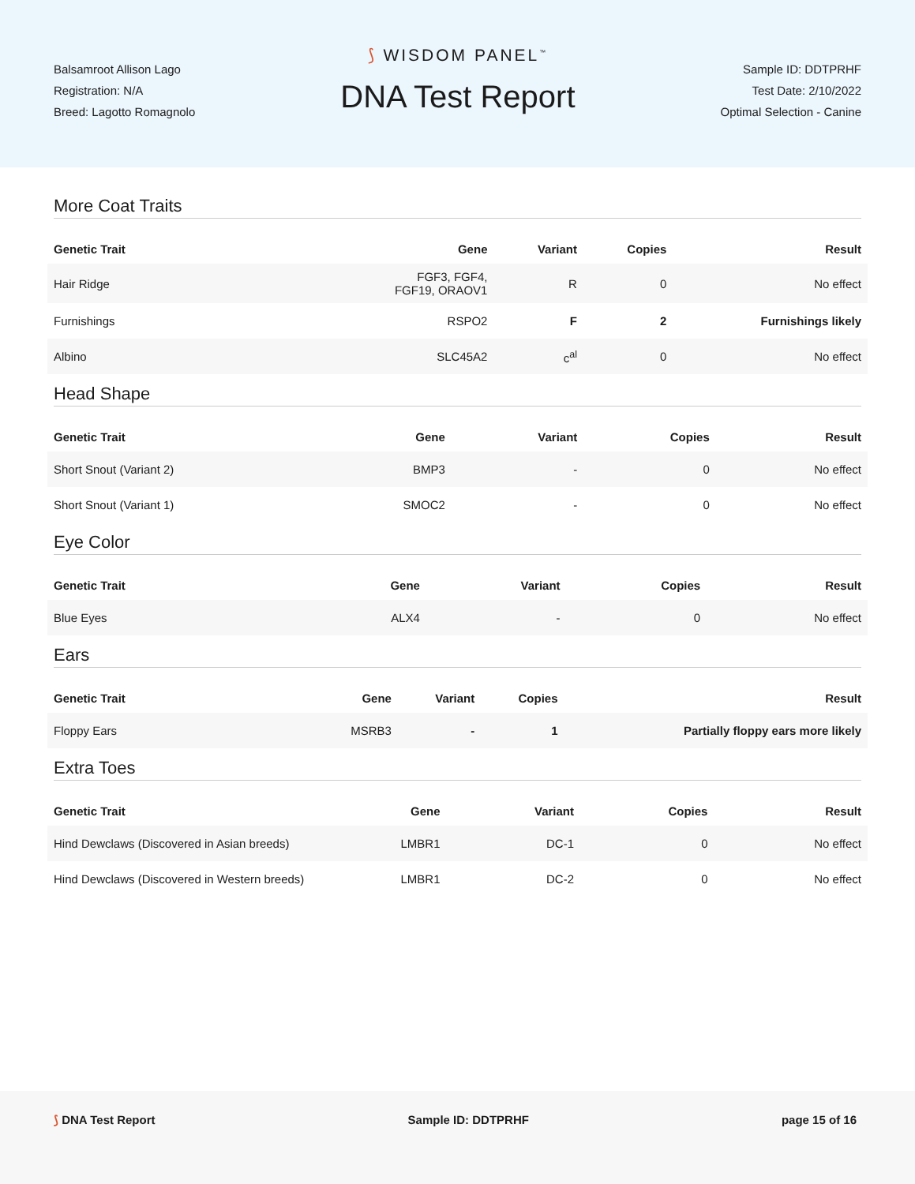Balsamroot Allison Lago
Registration: N/A
Breed: Lagotto Romagnolo
⟆ WISDOM PANEL<sup>™</sup>
DNA Test Report
Sample ID: DDTPRHF
Test Date: 2/10/2022
Optimal Selection - Canine
More Coat Traits
| Genetic Trait | Gene | Variant | Copies | Result |
| --- | --- | --- | --- | --- |
| Hair Ridge | FGF3, FGF4, FGF19, ORAOV1 | R | 0 | No effect |
| Furnishings | RSPO2 | F | 2 | Furnishings likely |
| Albino | SLC45A2 | c<sup>al</sup> | 0 | No effect |
Head Shape
| Genetic Trait | Gene | Variant | Copies | Result |
| --- | --- | --- | --- | --- |
| Short Snout (Variant 2) | BMP3 | - | 0 | No effect |
| Short Snout (Variant 1) | SMOC2 | - | 0 | No effect |
Eye Color
| Genetic Trait | Gene | Variant | Copies | Result |
| --- | --- | --- | --- | --- |
| Blue Eyes | ALX4 | - | 0 | No effect |
Ears
| Genetic Trait | Gene | Variant | Copies | Result |
| --- | --- | --- | --- | --- |
| Floppy Ears | MSRB3 | - | 1 | Partially floppy ears more likely |
Extra Toes
| Genetic Trait | Gene | Variant | Copies | Result |
| --- | --- | --- | --- | --- |
| Hind Dewclaws (Discovered in Asian breeds) | LMBR1 | DC-1 | 0 | No effect |
| Hind Dewclaws (Discovered in Western breeds) | LMBR1 | DC-2 | 0 | No effect |
⟆ DNA Test Report Sample ID: DDTPRHF page 15 of 16